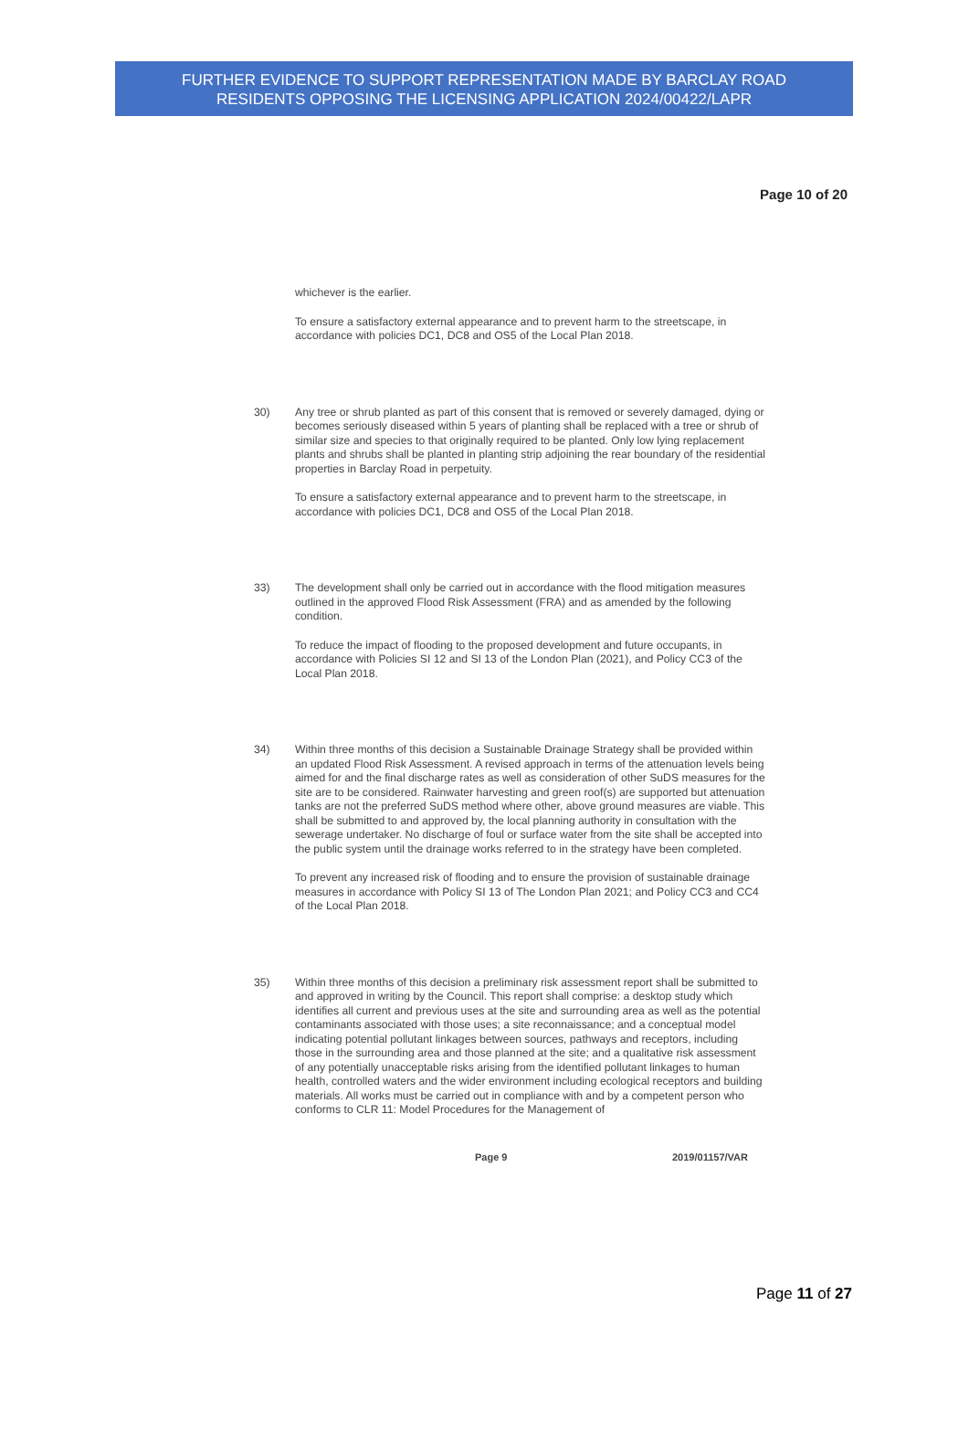FURTHER EVIDENCE TO SUPPORT REPRESENTATION MADE BY BARCLAY ROAD
RESIDENTS OPPOSING THE LICENSING APPLICATION 2024/00422/LAPR
Page 10 of 20
whichever is the earlier.
To ensure a satisfactory external appearance and to prevent harm to the streetscape, in accordance with policies DC1, DC8 and OS5 of the Local Plan 2018.
30) Any tree or shrub planted as part of this consent that is removed or severely damaged, dying or becomes seriously diseased within 5 years of planting shall be replaced with a tree or shrub of similar size and species to that originally required to be planted. Only low lying replacement plants and shrubs shall be planted in planting strip adjoining the rear boundary of the residential properties in Barclay Road in perpetuity.
To ensure a satisfactory external appearance and to prevent harm to the streetscape, in accordance with policies DC1, DC8 and OS5 of the Local Plan 2018.
33) The development shall only be carried out in accordance with the flood mitigation measures outlined in the approved Flood Risk Assessment (FRA) and as amended by the following condition.
To reduce the impact of flooding to the proposed development and future occupants, in accordance with Policies SI 12 and SI 13 of the London Plan (2021), and Policy CC3 of the Local Plan 2018.
34) Within three months of this decision a Sustainable Drainage Strategy shall be provided within an updated Flood Risk Assessment. A revised approach in terms of the attenuation levels being aimed for and the final discharge rates as well as consideration of other SuDS measures for the site are to be considered. Rainwater harvesting and green roof(s) are supported but attenuation tanks are not the preferred SuDS method where other, above ground measures are viable. This shall be submitted to and approved by, the local planning authority in consultation with the sewerage undertaker. No discharge of foul or surface water from the site shall be accepted into the public system until the drainage works referred to in the strategy have been completed.
To prevent any increased risk of flooding and to ensure the provision of sustainable drainage measures in accordance with Policy SI 13 of The London Plan 2021; and Policy CC3 and CC4 of the Local Plan 2018.
35) Within three months of this decision a preliminary risk assessment report shall be submitted to and approved in writing by the Council. This report shall comprise: a desktop study which identifies all current and previous uses at the site and surrounding area as well as the potential contaminants associated with those uses; a site reconnaissance; and a conceptual model indicating potential pollutant linkages between sources, pathways and receptors, including those in the surrounding area and those planned at the site; and a qualitative risk assessment of any potentially unacceptable risks arising from the identified pollutant linkages to human health, controlled waters and the wider environment including ecological receptors and building materials. All works must be carried out in compliance with and by a competent person who conforms to CLR 11: Model Procedures for the Management of
Page 9 2019/01157/VAR
Page 11 of 27